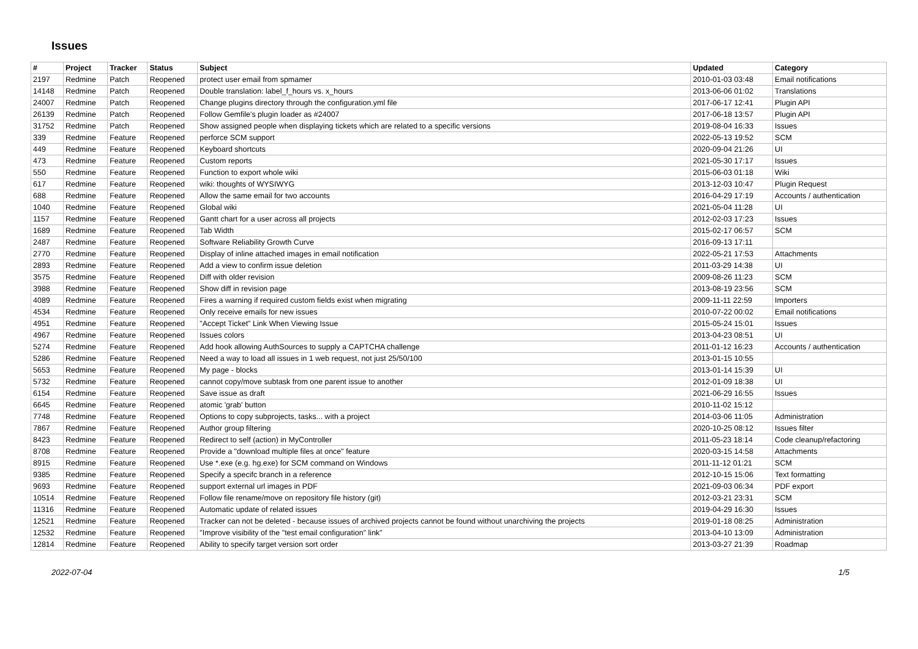Issues
| # | Project | Tracker | Status | Subject | Updated | Category |
| --- | --- | --- | --- | --- | --- | --- |
| 2197 | Redmine | Patch | Reopened | protect user email from spmamer | 2010-01-03 03:48 | Email notifications |
| 14148 | Redmine | Patch | Reopened | Double translation: label_f_hours vs. x_hours | 2013-06-06 01:02 | Translations |
| 24007 | Redmine | Patch | Reopened | Change plugins directory through the configuration.yml file | 2017-06-17 12:41 | Plugin API |
| 26139 | Redmine | Patch | Reopened | Follow Gemfile's plugin loader as #24007 | 2017-06-18 13:57 | Plugin API |
| 31752 | Redmine | Patch | Reopened | Show assigned people when displaying tickets which are related to a specific versions | 2019-08-04 16:33 | Issues |
| 339 | Redmine | Feature | Reopened | perforce SCM support | 2022-05-13 19:52 | SCM |
| 449 | Redmine | Feature | Reopened | Keyboard shortcuts | 2020-09-04 21:26 | UI |
| 473 | Redmine | Feature | Reopened | Custom reports | 2021-05-30 17:17 | Issues |
| 550 | Redmine | Feature | Reopened | Function to export whole wiki | 2015-06-03 01:18 | Wiki |
| 617 | Redmine | Feature | Reopened | wiki: thoughts of WYSIWYG | 2013-12-03 10:47 | Plugin Request |
| 688 | Redmine | Feature | Reopened | Allow the same email for two accounts | 2016-04-29 17:19 | Accounts / authentication |
| 1040 | Redmine | Feature | Reopened | Global wiki | 2021-05-04 11:28 | UI |
| 1157 | Redmine | Feature | Reopened | Gantt chart for a user across all projects | 2012-02-03 17:23 | Issues |
| 1689 | Redmine | Feature | Reopened | Tab Width | 2015-02-17 06:57 | SCM |
| 2487 | Redmine | Feature | Reopened | Software Reliability Growth Curve | 2016-09-13 17:11 | |
| 2770 | Redmine | Feature | Reopened | Display of inline attached images in email notification | 2022-05-21 17:53 | Attachments |
| 2893 | Redmine | Feature | Reopened | Add a view to confirm issue deletion | 2011-03-29 14:38 | UI |
| 3575 | Redmine | Feature | Reopened | Diff with older revision | 2009-08-26 11:23 | SCM |
| 3988 | Redmine | Feature | Reopened | Show diff in revision page | 2013-08-19 23:56 | SCM |
| 4089 | Redmine | Feature | Reopened | Fires a warning if required custom fields exist when migrating | 2009-11-11 22:59 | Importers |
| 4534 | Redmine | Feature | Reopened | Only receive emails for new issues | 2010-07-22 00:02 | Email notifications |
| 4951 | Redmine | Feature | Reopened | "Accept Ticket" Link When Viewing Issue | 2015-05-24 15:01 | Issues |
| 4967 | Redmine | Feature | Reopened | Issues colors | 2013-04-23 08:51 | UI |
| 5274 | Redmine | Feature | Reopened | Add hook allowing AuthSources to supply a CAPTCHA challenge | 2011-01-12 16:23 | Accounts / authentication |
| 5286 | Redmine | Feature | Reopened | Need a way to load all issues in 1 web request, not just 25/50/100 | 2013-01-15 10:55 | |
| 5653 | Redmine | Feature | Reopened | My page - blocks | 2013-01-14 15:39 | UI |
| 5732 | Redmine | Feature | Reopened | cannot copy/move subtask from one parent issue to another | 2012-01-09 18:38 | UI |
| 6154 | Redmine | Feature | Reopened | Save issue as draft | 2021-06-29 16:55 | Issues |
| 6645 | Redmine | Feature | Reopened | atomic 'grab' button | 2010-11-02 15:12 | |
| 7748 | Redmine | Feature | Reopened | Options to copy subprojects, tasks... with a project | 2014-03-06 11:05 | Administration |
| 7867 | Redmine | Feature | Reopened | Author group filtering | 2020-10-25 08:12 | Issues filter |
| 8423 | Redmine | Feature | Reopened | Redirect to self (action) in MyController | 2011-05-23 18:14 | Code cleanup/refactoring |
| 8708 | Redmine | Feature | Reopened | Provide a "download multiple files at once" feature | 2020-03-15 14:58 | Attachments |
| 8915 | Redmine | Feature | Reopened | Use *.exe (e.g. hg.exe) for SCM command on Windows | 2011-11-12 01:21 | SCM |
| 9385 | Redmine | Feature | Reopened | Specify a specifc branch in a reference | 2012-10-15 15:06 | Text formatting |
| 9693 | Redmine | Feature | Reopened | support external url images in PDF | 2021-09-03 06:34 | PDF export |
| 10514 | Redmine | Feature | Reopened | Follow file rename/move on repository file history (git) | 2012-03-21 23:31 | SCM |
| 11316 | Redmine | Feature | Reopened | Automatic update of related issues | 2019-04-29 16:30 | Issues |
| 12521 | Redmine | Feature | Reopened | Tracker can not be deleted - because issues of archived projects cannot be found without unarchiving the projects | 2019-01-18 08:25 | Administration |
| 12532 | Redmine | Feature | Reopened | "Improve visibility of the "test email configuration" link" | 2013-04-10 13:09 | Administration |
| 12814 | Redmine | Feature | Reopened | Ability to specify target version sort order | 2013-03-27 21:39 | Roadmap |
2022-07-04 1/5